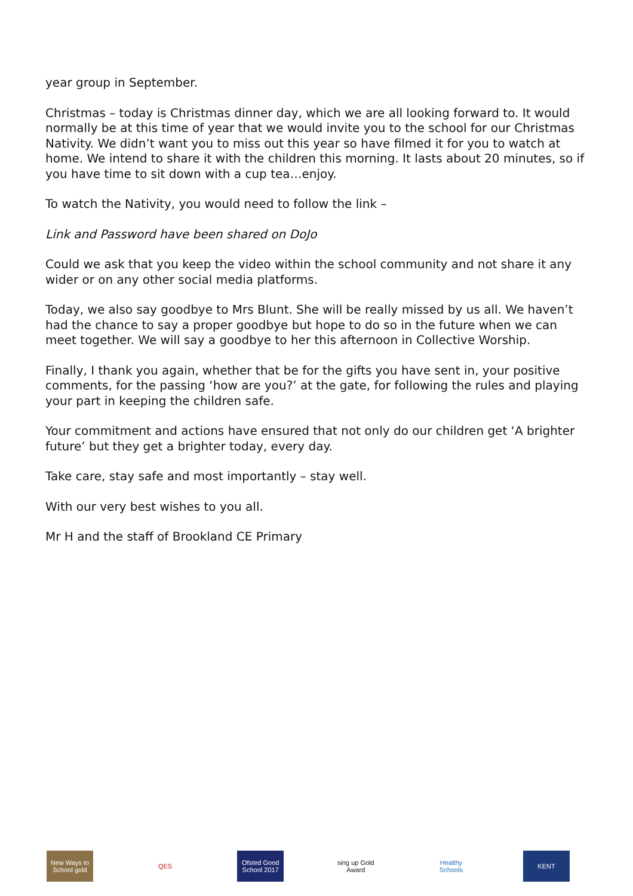year group in September.
Christmas – today is Christmas dinner day, which we are all looking forward to. It would normally be at this time of year that we would invite you to the school for our Christmas Nativity. We didn’t want you to miss out this year so have filmed it for you to watch at home. We intend to share it with the children this morning. It lasts about 20 minutes, so if you have time to sit down with a cup tea…enjoy.
To watch the Nativity, you would need to follow the link –
Link and Password have been shared on DoJo
Could we ask that you keep the video within the school community and not share it any wider or on any other social media platforms.
Today, we also say goodbye to Mrs Blunt. She will be really missed by us all. We haven’t had the chance to say a proper goodbye but hope to do so in the future when we can meet together. We will say a goodbye to her this afternoon in Collective Worship.
Finally, I thank you again, whether that be for the gifts you have sent in, your positive comments, for the passing ‘how are you?’ at the gate, for following the rules and playing your part in keeping the children safe.
Your commitment and actions have ensured that not only do our children get ‘A brighter future’ but they get a brighter today, every day.
Take care, stay safe and most importantly – stay well.
With our very best wishes to you all.
Mr H and the staff of Brookland CE Primary
New Ways to School gold
QES
Ofsted Good School 2017
sing up Gold Award
Healthy Schools
KENT